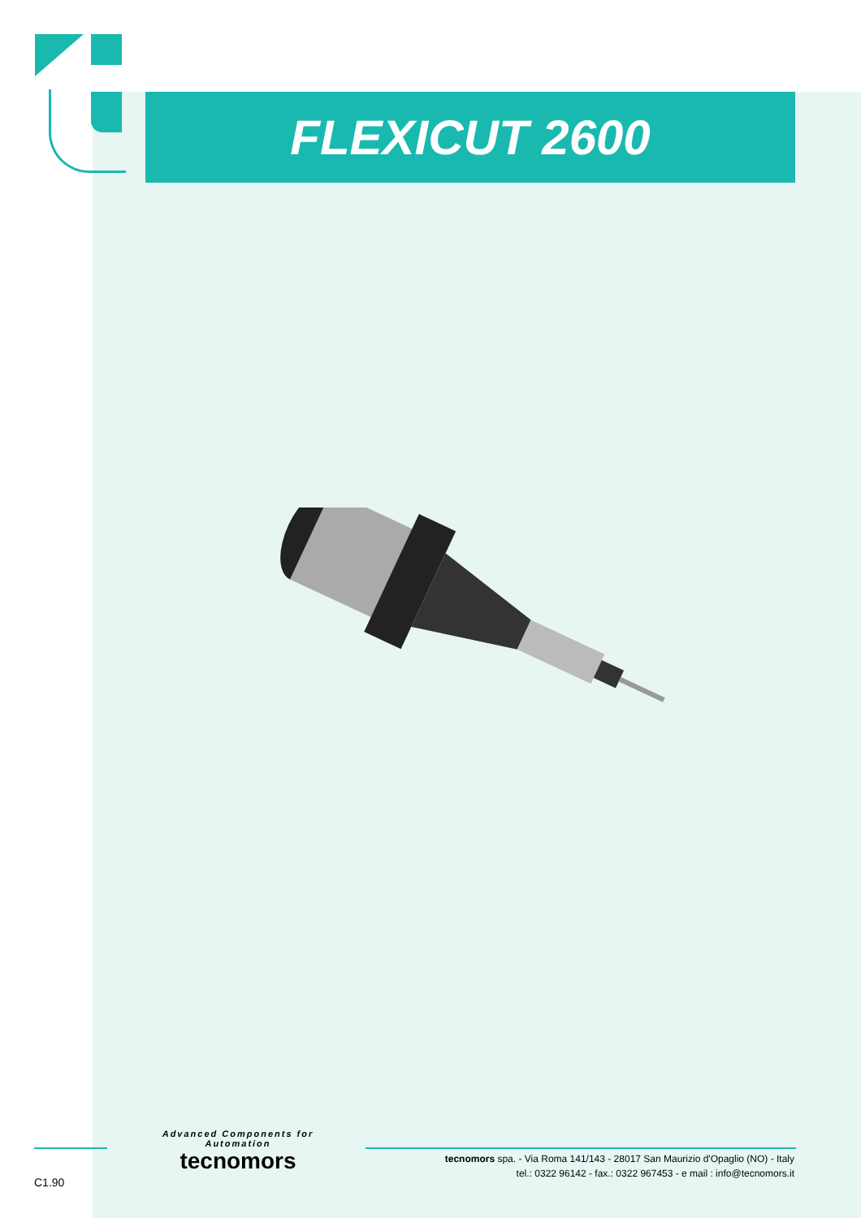FLEXICUT 2600
Advanced Components for Automation
tecnomors
tecnomors spa. - Via Roma 141/143 - 28017 San Maurizio d'Opaglio (NO) - Italy
tel.: 0322 96142 - fax.: 0322 967453 - e mail : info@tecnomors.it
C1.90